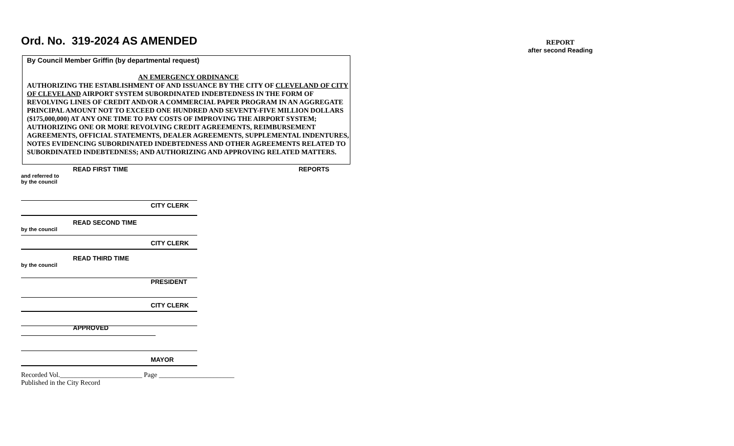Ord. No. 319-2024 AS AMENDED
By Council Member Griffin (by departmental request)
AN EMERGENCY ORDINANCE
AUTHORIZING THE ESTABLISHMENT OF AND ISSUANCE BY THE CITY OF CLEVELAND OF CITY OF CLEVELAND AIRPORT SYSTEM SUBORDINATED INDEBTEDNESS IN THE FORM OF REVOLVING LINES OF CREDIT AND/OR A COMMERCIAL PAPER PROGRAM IN AN AGGREGATE PRINCIPAL AMOUNT NOT TO EXCEED ONE HUNDRED AND SEVENTY-FIVE MILLION DOLLARS ($175,000,000) AT ANY ONE TIME TO PAY COSTS OF IMPROVING THE AIRPORT SYSTEM; AUTHORIZING ONE OR MORE REVOLVING CREDIT AGREEMENTS, REIMBURSEMENT AGREEMENTS, OFFICIAL STATEMENTS, DEALER AGREEMENTS, SUPPLEMENTAL INDENTURES, NOTES EVIDENCING SUBORDINATED INDEBTEDNESS AND OTHER AGREEMENTS RELATED TO SUBORDINATED INDEBTEDNESS; AND AUTHORIZING AND APPROVING RELATED MATTERS.
READ FIRST TIME REPORTS
and referred to
by the council
CITY CLERK
READ SECOND TIME
by the council
CITY CLERK
READ THIRD TIME
by the council
PRESIDENT
CITY CLERK
APPROVED
MAYOR
Recorded Vol.________________________ Page ______________________
Published in the City Record
REPORT
after second Reading